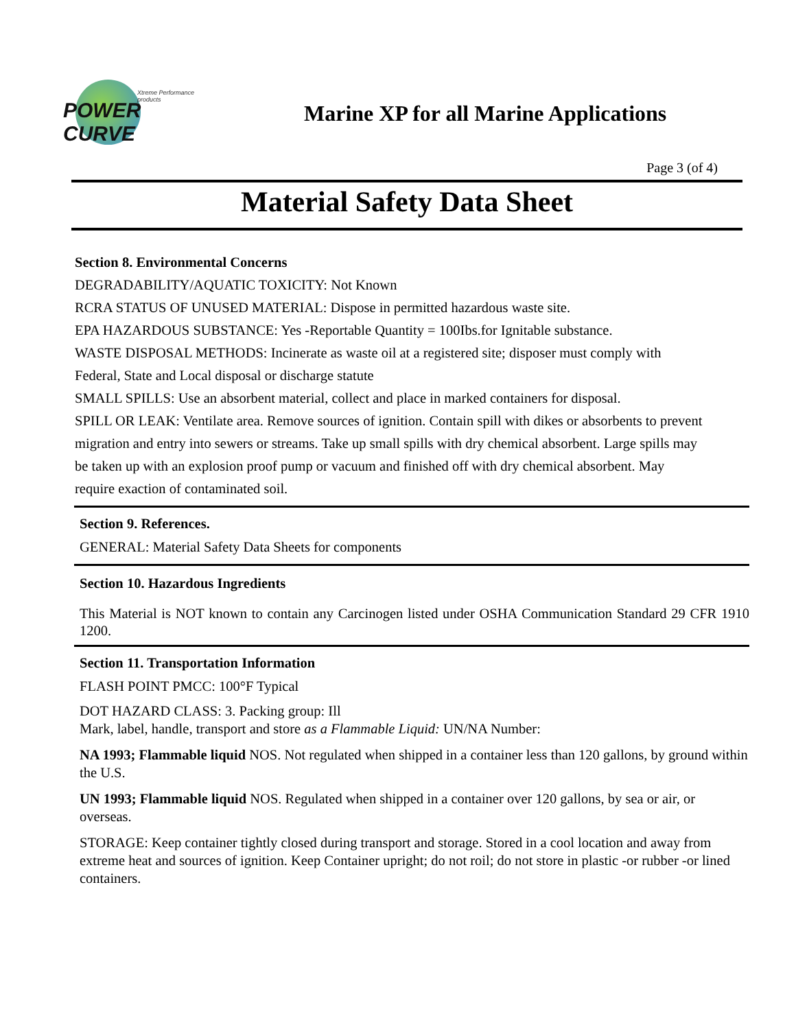Xtreme Performance products
POWER CURVE
Marine XP for all Marine Applications
Page 3 (of 4)
Material Safety Data Sheet
Section 8. Environmental Concerns
DEGRADABILITY/AQUATIC TOXICITY: Not Known
RCRA STATUS OF UNUSED MATERIAL: Dispose in permitted hazardous waste site.
EPA HAZARDOUS SUBSTANCE: Yes -Reportable Quantity = 100Ibs.for Ignitable substance.
WASTE DISPOSAL METHODS: Incinerate as waste oil at a registered site; disposer must comply with Federal, State and Local disposal or discharge statute
SMALL SPILLS: Use an absorbent material, collect and place in marked containers for disposal.
SPILL OR LEAK: Ventilate area. Remove sources of ignition. Contain spill with dikes or absorbents to prevent migration and entry into sewers or streams. Take up small spills with dry chemical absorbent. Large spills may be taken up with an explosion proof pump or vacuum and finished off with dry chemical absorbent. May require exaction of contaminated soil.
Section 9. References.
GENERAL: Material Safety Data Sheets for components
Section 10. Hazardous Ingredients
This Material is NOT known to contain any Carcinogen listed under OSHA Communication Standard 29 CFR 1910 1200.
Section 11. Transportation Information
FLASH POINT PMCC: 100°F Typical
DOT HAZARD CLASS: 3. Packing group: Ill
Mark, label, handle, transport and store as a Flammable Liquid: UN/NA Number:
NA 1993; Flammable liquid NOS. Not regulated when shipped in a container less than 120 gallons, by ground within the U.S.
UN 1993; Flammable liquid NOS. Regulated when shipped in a container over 120 gallons, by sea or air, or overseas.
STORAGE: Keep container tightly closed during transport and storage. Stored in a cool location and away from extreme heat and sources of ignition. Keep Container upright; do not roil; do not store in plastic -or rubber -or lined containers.